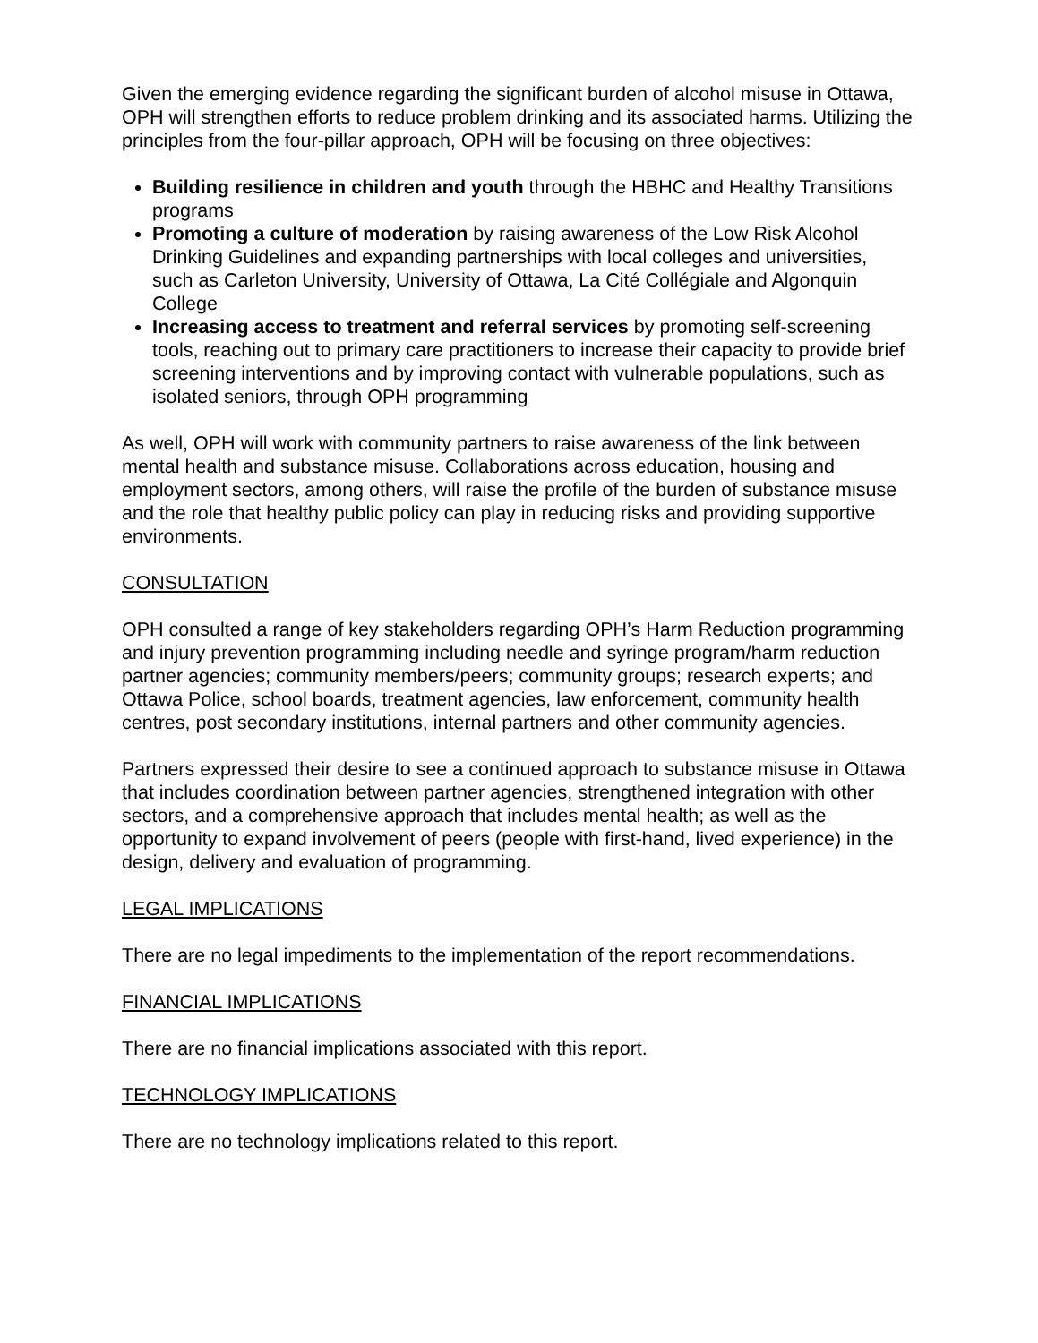Given the emerging evidence regarding the significant burden of alcohol misuse in Ottawa, OPH will strengthen efforts to reduce problem drinking and its associated harms. Utilizing the principles from the four-pillar approach, OPH will be focusing on three objectives:
Building resilience in children and youth through the HBHC and Healthy Transitions programs
Promoting a culture of moderation by raising awareness of the Low Risk Alcohol Drinking Guidelines and expanding partnerships with local colleges and universities, such as Carleton University, University of Ottawa, La Cité Collégiale and Algonquin College
Increasing access to treatment and referral services by promoting self-screening tools, reaching out to primary care practitioners to increase their capacity to provide brief screening interventions and by improving contact with vulnerable populations, such as isolated seniors, through OPH programming
As well, OPH will work with community partners to raise awareness of the link between mental health and substance misuse. Collaborations across education, housing and employment sectors, among others, will raise the profile of the burden of substance misuse and the role that healthy public policy can play in reducing risks and providing supportive environments.
CONSULTATION
OPH consulted a range of key stakeholders regarding OPH’s Harm Reduction programming and injury prevention programming including needle and syringe program/harm reduction partner agencies; community members/peers; community groups; research experts; and Ottawa Police, school boards, treatment agencies, law enforcement, community health centres, post secondary institutions, internal partners and other community agencies.
Partners expressed their desire to see a continued approach to substance misuse in Ottawa that includes coordination between partner agencies, strengthened integration with other sectors, and a comprehensive approach that includes mental health; as well as the opportunity to expand involvement of peers (people with first-hand, lived experience) in the design, delivery and evaluation of programming.
LEGAL IMPLICATIONS
There are no legal impediments to the implementation of the report recommendations.
FINANCIAL IMPLICATIONS
There are no financial implications associated with this report.
TECHNOLOGY IMPLICATIONS
There are no technology implications related to this report.